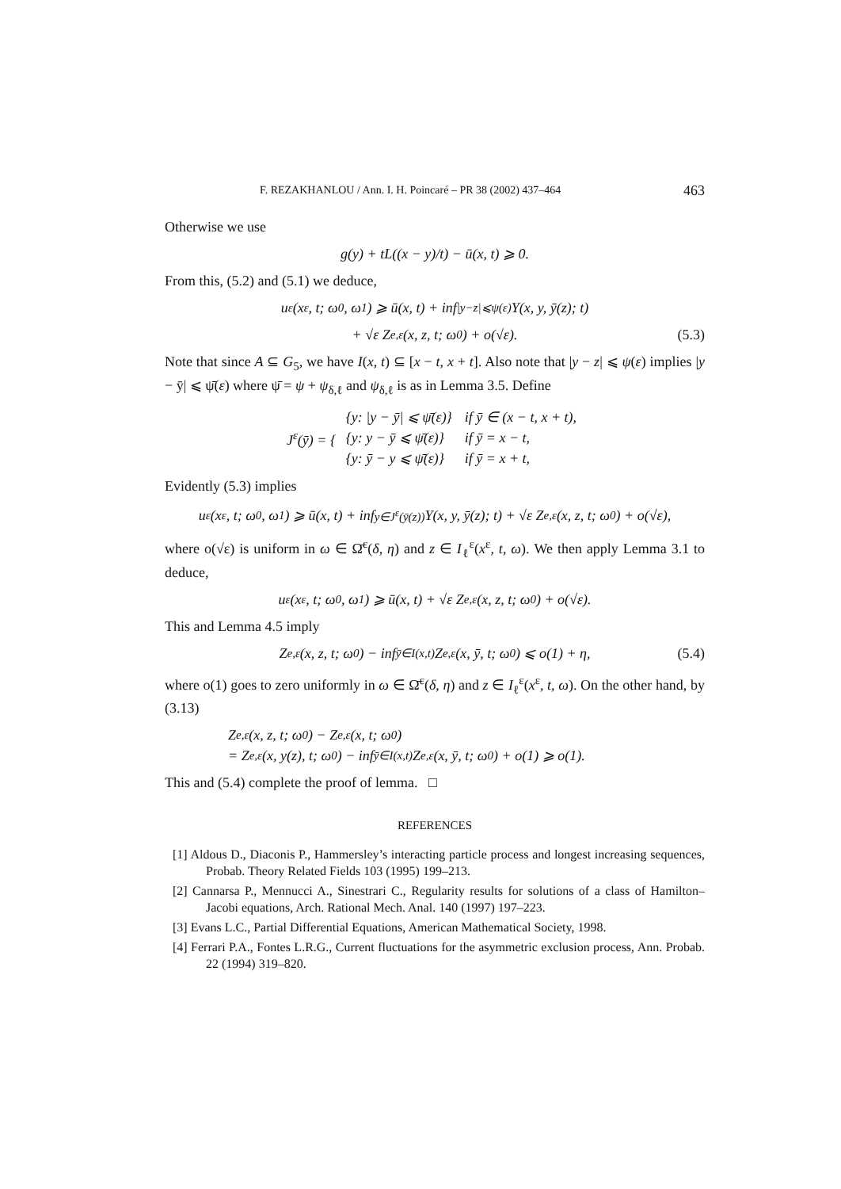F. REZAKHANLOU / Ann. I. H. Poincaré – PR 38 (2002) 437–464 463
Otherwise we use
g(y) + tL((x − y)/t) − ū(x, t) ⩾ 0.
From this, (5.2) and (5.1) we deduce,
u<sup>ε</sup>(x<sup>ε</sup>, t; ω<sub>0</sub>, ω<sub>1</sub>) ⩾ ū(x, t) + inf<sub>|y−z|⩽ψ(ε)</sub> Y(x, y, ȳ(z); t)
+ √ε Z<sup>e,ε</sup>(x, z, t; ω<sub>0</sub>) + o(√ε). (5.3)
Note that since A ⊆ G<sub>5</sub>, we have I(x, t) ⊆ [x − t, x + t]. Also note that |y − z| ⩽ ψ(ε) implies |y − ȳ| ⩽ ψ̄(ε) where ψ̄ = ψ + ψ<sub>δ,ℓ</sub> and ψ<sub>δ,ℓ</sub> is as in Lemma 3.5. Define
J<sup>ε</sup>(ȳ) = {
| {y: /y − ȳ/ ⩽ ψ̄(ε)} | if ȳ ∈ (x − t, x + t), |
| {y: y − ȳ ⩽ ψ̄(ε)} | if ȳ = x − t, |
| {y: ȳ − y ⩽ ψ̄(ε)} | if ȳ = x + t, |
Evidently (5.3) implies
u<sup>ε</sup>(x<sup>ε</sup>, t; ω<sub>0</sub>, ω<sub>1</sub>) ⩾ ū(x, t) + inf<sub>y∈J<sup>ε</sup>(ȳ(z))</sub> Y(x, y, ȳ(z); t) + √ε Z<sup>e,ε</sup>(x, z, t; ω<sub>0</sub>) + o(√ε),
where o(√ε) is uniform in ω ∈ Ω̄<sup>ε</sup>(δ, η) and z ∈ I<sub>ℓ</sub><sup>ε</sup>(x<sup>ε</sup>, t, ω). We then apply Lemma 3.1 to deduce,
u<sup>ε</sup>(x<sup>ε</sup>, t; ω<sub>0</sub>, ω<sub>1</sub>) ⩾ ū(x, t) + √ε Z<sup>e,ε</sup>(x, z, t; ω<sub>0</sub>) + o(√ε).
This and Lemma 4.5 imply
Z<sup>e,ε</sup>(x, z, t; ω<sub>0</sub>) − inf<sub>ȳ∈I(x,t)</sub> Z<sup>e,ε</sup>(x, ȳ, t; ω<sub>0</sub>) ⩽ o(1) + η, (5.4)
where o(1) goes to zero uniformly in ω ∈ Ω̄<sup>ε</sup>(δ, η) and z ∈ I<sub>ℓ</sub><sup>ε</sup>(x<sup>ε</sup>, t, ω). On the other hand, by (3.13)
Z<sup>e,ε</sup>(x, z, t; ω<sub>0</sub>) − Z<sup>e,ε</sup>(x, t; ω<sub>0</sub>)
= Z<sup>e,ε</sup>(x, y(z), t; ω<sub>0</sub>) − inf<sub>ȳ∈I(x,t)</sub> Z<sup>e,ε</sup>(x, ȳ, t; ω<sub>0</sub>) + o(1) ⩾ o(1).
This and (5.4) complete the proof of lemma. □
REFERENCES
[1] Aldous D., Diaconis P., Hammersley’s interacting particle process and longest increasing sequences, Probab. Theory Related Fields 103 (1995) 199–213.
[2] Cannarsa P., Mennucci A., Sinestrari C., Regularity results for solutions of a class of Hamilton–Jacobi equations, Arch. Rational Mech. Anal. 140 (1997) 197–223.
[3] Evans L.C., Partial Differential Equations, American Mathematical Society, 1998.
[4] Ferrari P.A., Fontes L.R.G., Current fluctuations for the asymmetric exclusion process, Ann. Probab. 22 (1994) 319–820.